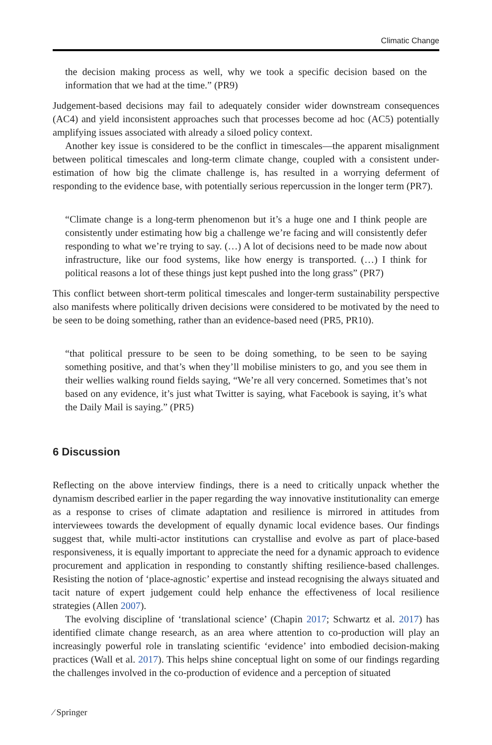Climatic Change
the decision making process as well, why we took a specific decision based on the information that we had at the time.” (PR9)
Judgement-based decisions may fail to adequately consider wider downstream consequences (AC4) and yield inconsistent approaches such that processes become ad hoc (AC5) potentially amplifying issues associated with already a siloed policy context.
Another key issue is considered to be the conflict in timescales—the apparent misalignment between political timescales and long-term climate change, coupled with a consistent under-estimation of how big the climate challenge is, has resulted in a worrying deferment of responding to the evidence base, with potentially serious repercussion in the longer term (PR7).
“Climate change is a long-term phenomenon but it’s a huge one and I think people are consistently under estimating how big a challenge we’re facing and will consistently defer responding to what we’re trying to say. (…) A lot of decisions need to be made now about infrastructure, like our food systems, like how energy is transported. (…) I think for political reasons a lot of these things just kept pushed into the long grass” (PR7)
This conflict between short-term political timescales and longer-term sustainability perspective also manifests where politically driven decisions were considered to be motivated by the need to be seen to be doing something, rather than an evidence-based need (PR5, PR10).
“that political pressure to be seen to be doing something, to be seen to be saying something positive, and that’s when they’ll mobilise ministers to go, and you see them in their wellies walking round fields saying, “We’re all very concerned. Sometimes that’s not based on any evidence, it’s just what Twitter is saying, what Facebook is saying, it’s what the Daily Mail is saying.” (PR5)
6 Discussion
Reflecting on the above interview findings, there is a need to critically unpack whether the dynamism described earlier in the paper regarding the way innovative institutionality can emerge as a response to crises of climate adaptation and resilience is mirrored in attitudes from interviewees towards the development of equally dynamic local evidence bases. Our findings suggest that, while multi-actor institutions can crystallise and evolve as part of place-based responsiveness, it is equally important to appreciate the need for a dynamic approach to evidence procurement and application in responding to constantly shifting resilience-based challenges. Resisting the notion of ‘place-agnostic’ expertise and instead recognising the always situated and tacit nature of expert judgement could help enhance the effectiveness of local resilience strategies (Allen 2007).
The evolving discipline of ‘translational science’ (Chapin 2017; Schwartz et al. 2017) has identified climate change research, as an area where attention to co-production will play an increasingly powerful role in translating scientific ‘evidence’ into embodied decision-making practices (Wall et al. 2017). This helps shine conceptual light on some of our findings regarding the challenges involved in the co-production of evidence and a perception of situated
⁄ Springer